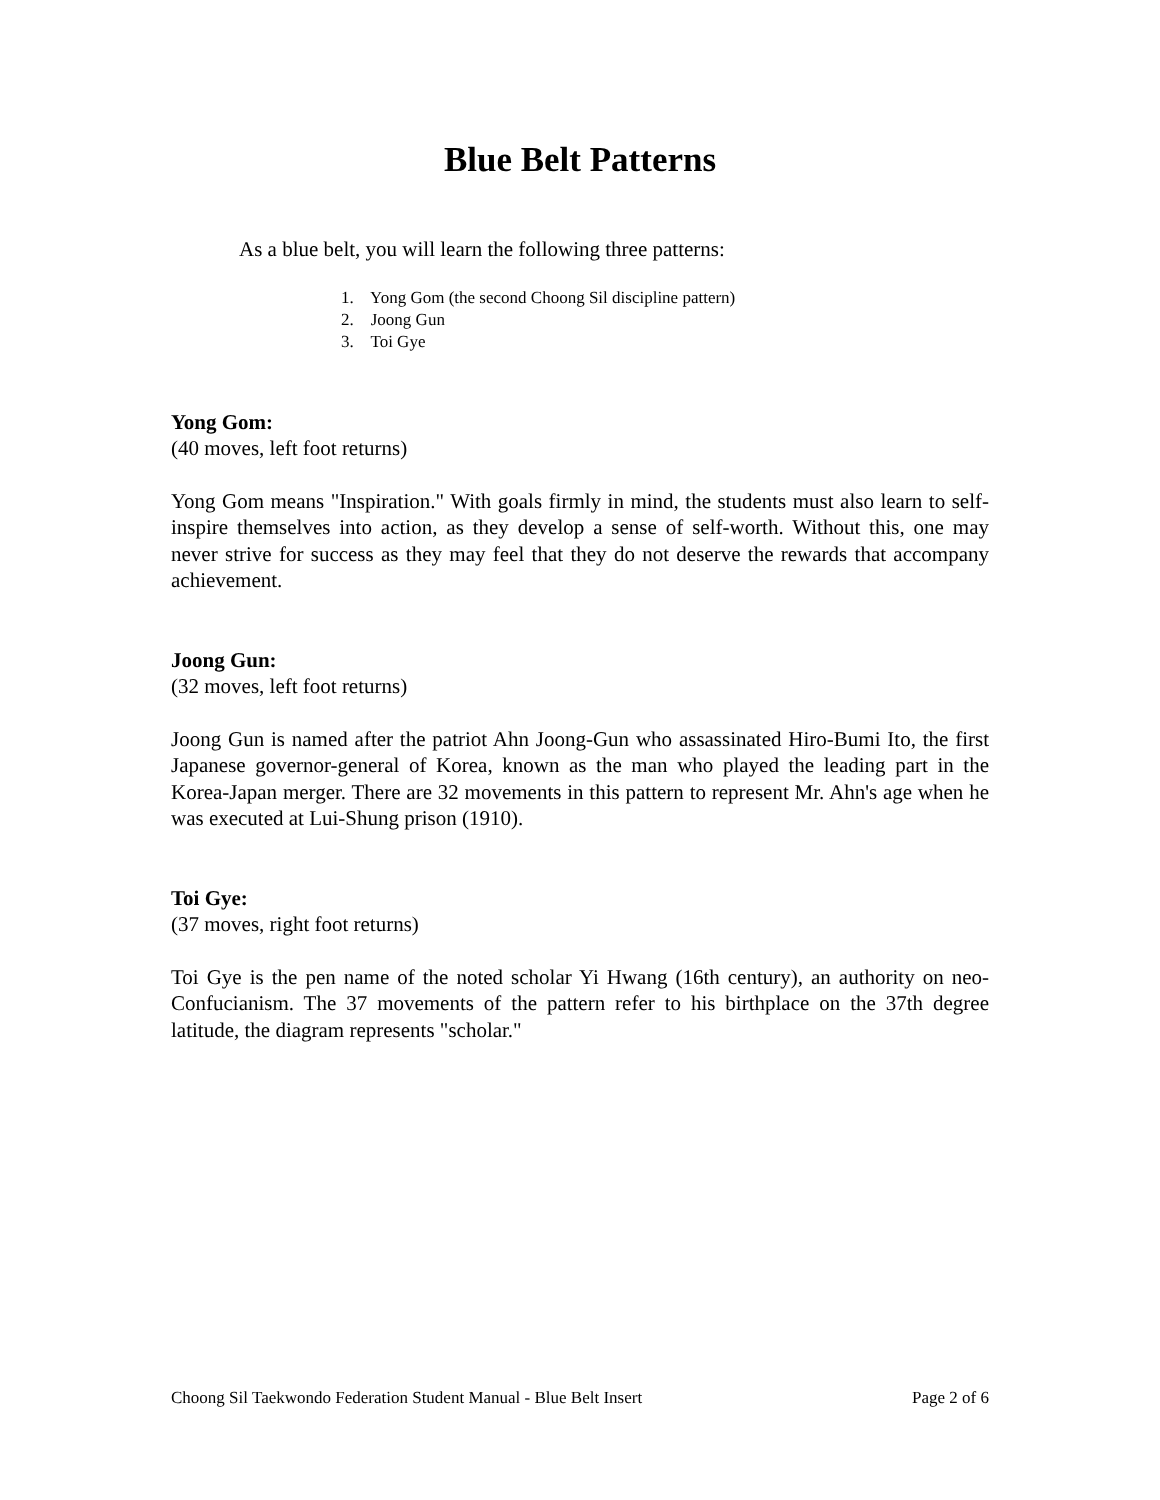Blue Belt Patterns
As a blue belt, you will learn the following three patterns:
1. Yong Gom (the second Choong Sil discipline pattern)
2. Joong Gun
3. Toi Gye
Yong Gom:
(40 moves, left foot returns)
Yong Gom means "Inspiration." With goals firmly in mind, the students must also learn to self-inspire themselves into action, as they develop a sense of self-worth. Without this, one may never strive for success as they may feel that they do not deserve the rewards that accompany achievement.
Joong Gun:
(32 moves, left foot returns)
Joong Gun is named after the patriot Ahn Joong-Gun who assassinated Hiro-Bumi Ito, the first Japanese governor-general of Korea, known as the man who played the leading part in the Korea-Japan merger. There are 32 movements in this pattern to represent Mr. Ahn's age when he was executed at Lui-Shung prison (1910).
Toi Gye:
(37 moves, right foot returns)
Toi Gye is the pen name of the noted scholar Yi Hwang (16th century), an authority on neo-Confucianism. The 37 movements of the pattern refer to his birthplace on the 37th degree latitude, the diagram represents "scholar."
Choong Sil Taekwondo Federation Student Manual - Blue Belt Insert Page 2 of 6